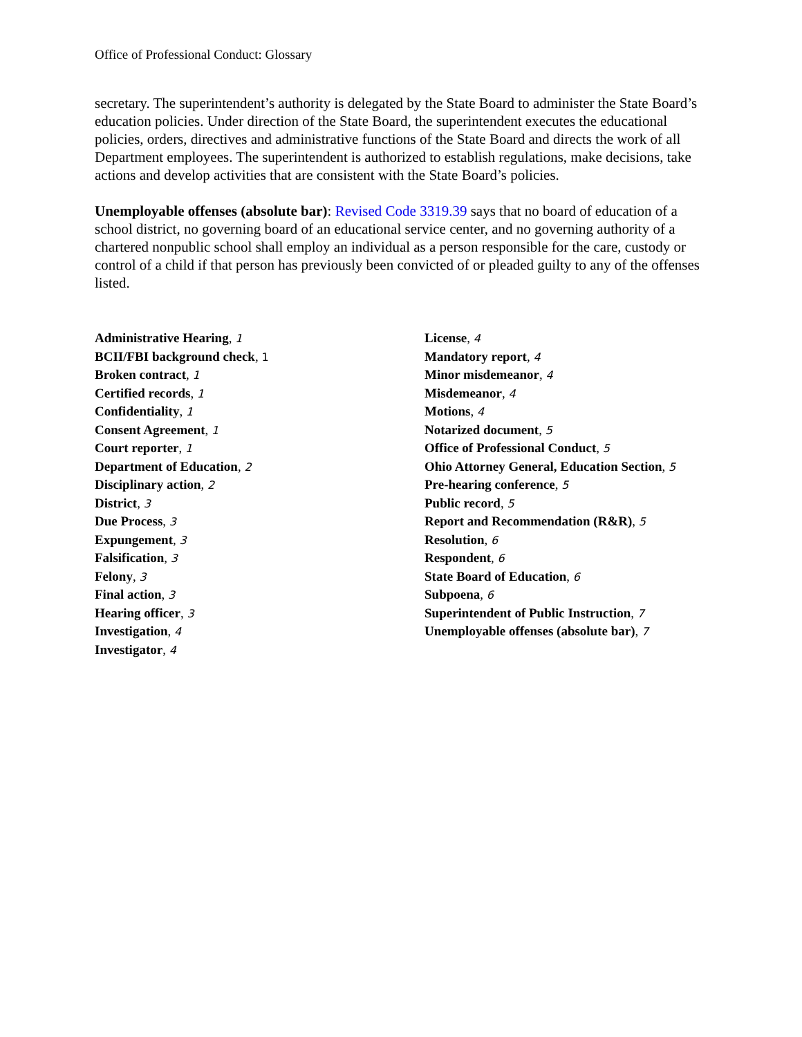Office of Professional Conduct: Glossary
secretary. The superintendent’s authority is delegated by the State Board to administer the State Board’s education policies. Under direction of the State Board, the superintendent executes the educational policies, orders, directives and administrative functions of the State Board and directs the work of all Department employees. The superintendent is authorized to establish regulations, make decisions, take actions and develop activities that are consistent with the State Board’s policies.
Unemployable offenses (absolute bar): Revised Code 3319.39 says that no board of education of a school district, no governing board of an educational service center, and no governing authority of a chartered nonpublic school shall employ an individual as a person responsible for the care, custody or control of a child if that person has previously been convicted of or pleaded guilty to any of the offenses listed.
Administrative Hearing, 1
BCII/FBI background check, 1
Broken contract, 1
Certified records, 1
Confidentiality, 1
Consent Agreement, 1
Court reporter, 1
Department of Education, 2
Disciplinary action, 2
District, 3
Due Process, 3
Expungement, 3
Falsification, 3
Felony, 3
Final action, 3
Hearing officer, 3
Investigation, 4
Investigator, 4
License, 4
Mandatory report, 4
Minor misdemeanor, 4
Misdemeanor, 4
Motions, 4
Notarized document, 5
Office of Professional Conduct, 5
Ohio Attorney General, Education Section, 5
Pre-hearing conference, 5
Public record, 5
Report and Recommendation (R&R), 5
Resolution, 6
Respondent, 6
State Board of Education, 6
Subpoena, 6
Superintendent of Public Instruction, 7
Unemployable offenses (absolute bar), 7